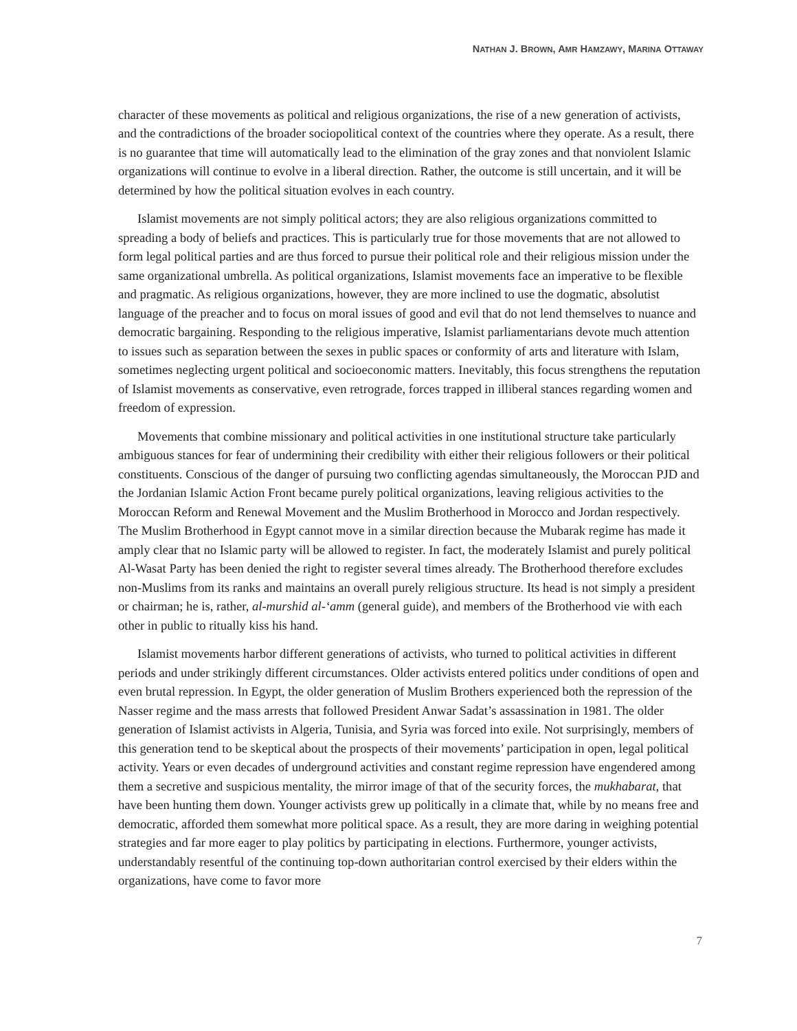NATHAN J. BROWN, AMR HAMZAWY, MARINA OTTAWAY
character of these movements as political and religious organizations, the rise of a new generation of activists, and the contradictions of the broader sociopolitical context of the countries where they operate. As a result, there is no guarantee that time will automatically lead to the elimination of the gray zones and that nonviolent Islamic organizations will continue to evolve in a liberal direction. Rather, the outcome is still uncertain, and it will be determined by how the political situation evolves in each country.
Islamist movements are not simply political actors; they are also religious organizations committed to spreading a body of beliefs and practices. This is particularly true for those movements that are not allowed to form legal political parties and are thus forced to pursue their political role and their religious mission under the same organizational umbrella. As political organizations, Islamist movements face an imperative to be flexible and pragmatic. As religious organizations, however, they are more inclined to use the dogmatic, absolutist language of the preacher and to focus on moral issues of good and evil that do not lend themselves to nuance and democratic bargaining. Responding to the religious imperative, Islamist parliamentarians devote much attention to issues such as separation between the sexes in public spaces or conformity of arts and literature with Islam, sometimes neglecting urgent political and socioeconomic matters. Inevitably, this focus strengthens the reputation of Islamist movements as conservative, even retrograde, forces trapped in illiberal stances regarding women and freedom of expression.
Movements that combine missionary and political activities in one institutional structure take particularly ambiguous stances for fear of undermining their credibility with either their religious followers or their political constituents. Conscious of the danger of pursuing two conflicting agendas simultaneously, the Moroccan PJD and the Jordanian Islamic Action Front became purely political organizations, leaving religious activities to the Moroccan Reform and Renewal Movement and the Muslim Brotherhood in Morocco and Jordan respectively. The Muslim Brotherhood in Egypt cannot move in a similar direction because the Mubarak regime has made it amply clear that no Islamic party will be allowed to register. In fact, the moderately Islamist and purely political Al-Wasat Party has been denied the right to register several times already. The Brotherhood therefore excludes non-Muslims from its ranks and maintains an overall purely religious structure. Its head is not simply a president or chairman; he is, rather, al-murshid al-‘amm (general guide), and members of the Brotherhood vie with each other in public to ritually kiss his hand.
Islamist movements harbor different generations of activists, who turned to political activities in different periods and under strikingly different circumstances. Older activists entered politics under conditions of open and even brutal repression. In Egypt, the older generation of Muslim Brothers experienced both the repression of the Nasser regime and the mass arrests that followed President Anwar Sadat’s assassination in 1981. The older generation of Islamist activists in Algeria, Tunisia, and Syria was forced into exile. Not surprisingly, members of this generation tend to be skeptical about the prospects of their movements’ participation in open, legal political activity. Years or even decades of underground activities and constant regime repression have engendered among them a secretive and suspicious mentality, the mirror image of that of the security forces, the mukhabarat, that have been hunting them down. Younger activists grew up politically in a climate that, while by no means free and democratic, afforded them somewhat more political space. As a result, they are more daring in weighing potential strategies and far more eager to play politics by participating in elections. Furthermore, younger activists, understandably resentful of the continuing top-down authoritarian control exercised by their elders within the organizations, have come to favor more
7